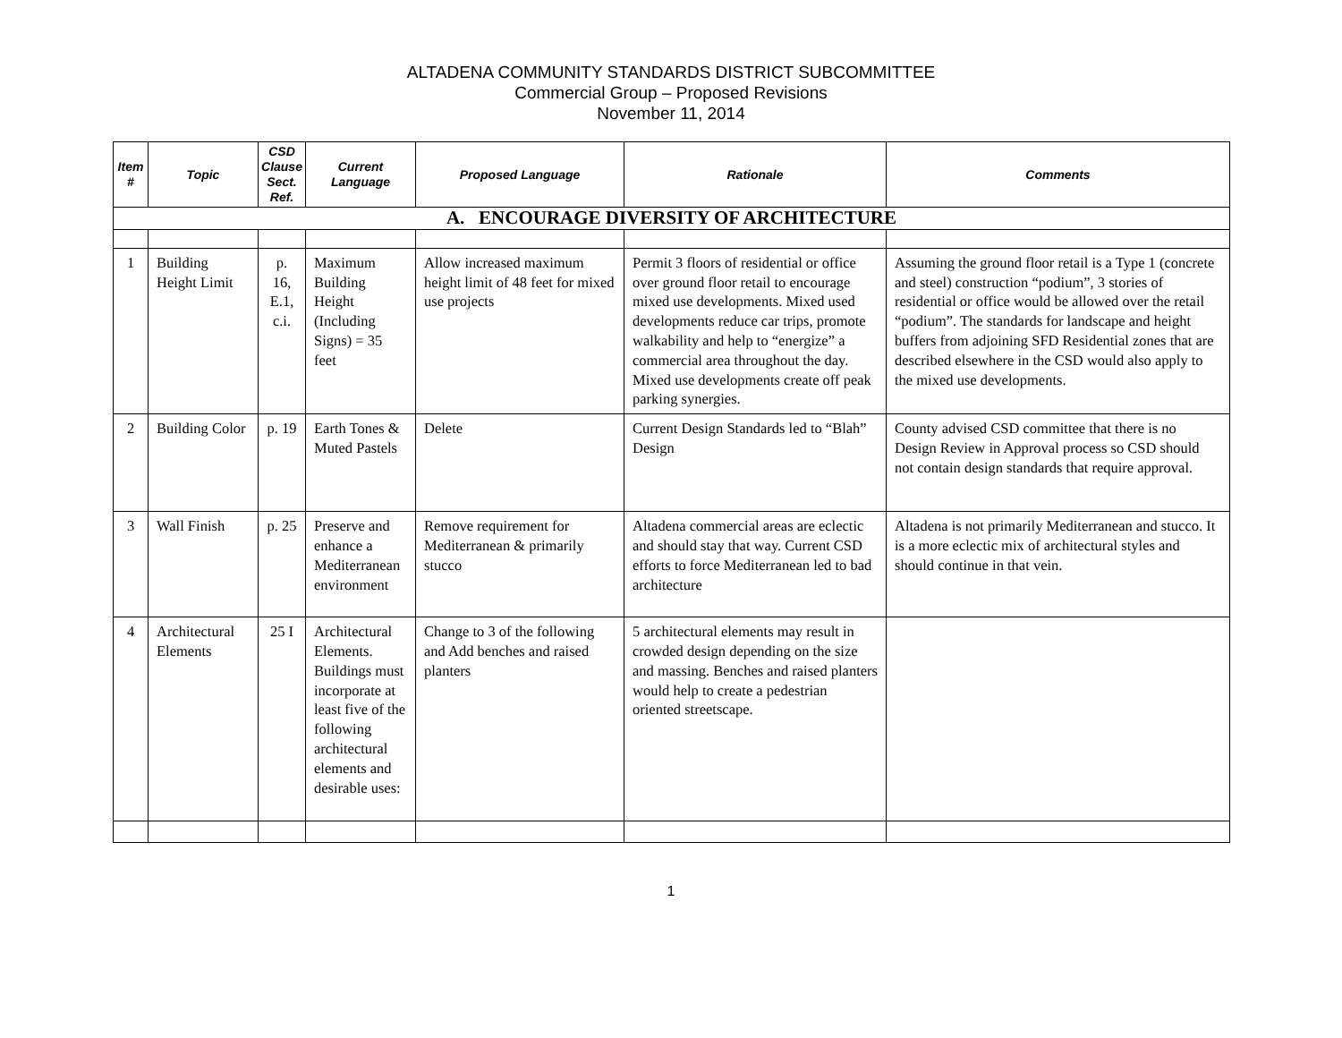ALTADENA COMMUNITY STANDARDS DISTRICT SUBCOMMITTEE
Commercial Group – Proposed Revisions
November 11, 2014
| Item # | Topic | CSD Clause Sect. Ref. | Current Language | Proposed Language | Rationale | Comments |
| --- | --- | --- | --- | --- | --- | --- |
| A. ENCOURAGE DIVERSITY OF ARCHITECTURE | | | | | | |
| 1 | Building Height Limit | p. 16, E.1, c.i. | Maximum Building Height (Including Signs) = 35 feet | Allow increased maximum height limit of 48 feet for mixed use projects | Permit 3 floors of residential or office over ground floor retail to encourage mixed use developments. Mixed used developments reduce car trips, promote walkability and help to “energize” a commercial area throughout the day. Mixed use developments create off peak parking synergies. | Assuming the ground floor retail is a Type 1 (concrete and steel) construction “podium”, 3 stories of residential or office would be allowed over the retail “podium”. The standards for landscape and height buffers from adjoining SFD Residential zones that are described elsewhere in the CSD would also apply to the mixed use developments. |
| 2 | Building Color | p. 19 | Earth Tones & Muted Pastels | Delete | Current Design Standards led to “Blah” Design | County advised CSD committee that there is no Design Review in Approval process so CSD should not contain design standards that require approval. |
| 3 | Wall Finish | p. 25 | Preserve and enhance a Mediterranean environment | Remove requirement for Mediterranean & primarily stucco | Altadena commercial areas are eclectic and should stay that way. Current CSD efforts to force Mediterranean led to bad architecture | Altadena is not primarily Mediterranean and stucco. It is a more eclectic mix of architectural styles and should continue in that vein. |
| 4 | Architectural Elements | 25 I | Architectural Elements. Buildings must incorporate at least five of the following architectural elements and desirable uses: | Change to 3 of the following and Add benches and raised planters | 5 architectural elements may result in crowded design depending on the size and massing. Benches and raised planters would help to create a pedestrian oriented streetscape. | |
1